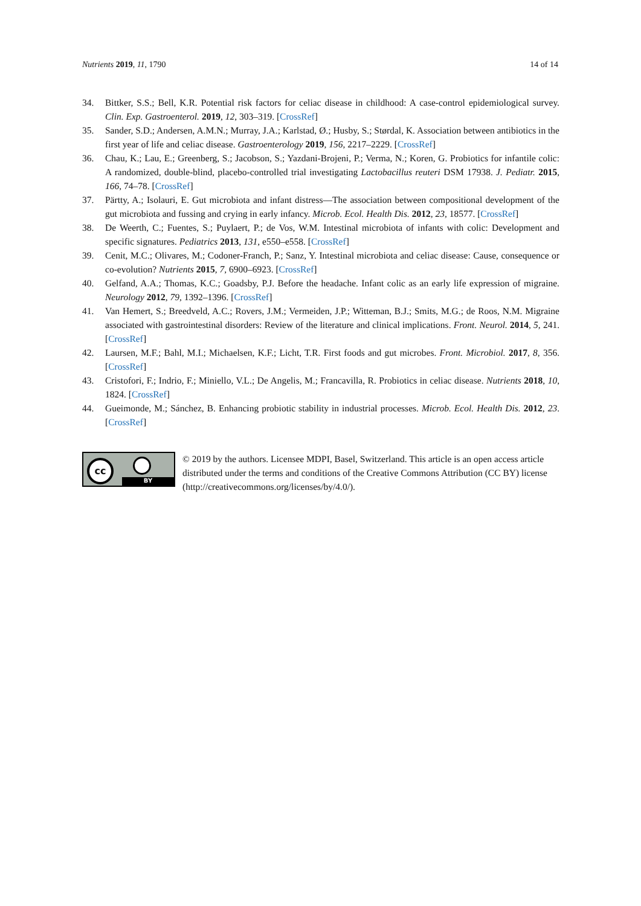Nutrients 2019, 11, 1790 14 of 14
34. Bittker, S.S.; Bell, K.R. Potential risk factors for celiac disease in childhood: A case-control epidemiological survey. Clin. Exp. Gastroenterol. 2019, 12, 303–319. [CrossRef]
35. Sander, S.D.; Andersen, A.M.N.; Murray, J.A.; Karlstad, Ø.; Husby, S.; Størdal, K. Association between antibiotics in the first year of life and celiac disease. Gastroenterology 2019, 156, 2217–2229. [CrossRef]
36. Chau, K.; Lau, E.; Greenberg, S.; Jacobson, S.; Yazdani-Brojeni, P.; Verma, N.; Koren, G. Probiotics for infantile colic: A randomized, double-blind, placebo-controlled trial investigating Lactobacillus reuteri DSM 17938. J. Pediatr. 2015, 166, 74–78. [CrossRef]
37. Pärtty, A.; Isolauri, E. Gut microbiota and infant distress—The association between compositional development of the gut microbiota and fussing and crying in early infancy. Microb. Ecol. Health Dis. 2012, 23, 18577. [CrossRef]
38. De Weerth, C.; Fuentes, S.; Puylaert, P.; de Vos, W.M. Intestinal microbiota of infants with colic: Development and specific signatures. Pediatrics 2013, 131, e550–e558. [CrossRef]
39. Cenit, M.C.; Olivares, M.; Codoner-Franch, P.; Sanz, Y. Intestinal microbiota and celiac disease: Cause, consequence or co-evolution? Nutrients 2015, 7, 6900–6923. [CrossRef]
40. Gelfand, A.A.; Thomas, K.C.; Goadsby, P.J. Before the headache. Infant colic as an early life expression of migraine. Neurology 2012, 79, 1392–1396. [CrossRef]
41. Van Hemert, S.; Breedveld, A.C.; Rovers, J.M.; Vermeiden, J.P.; Witteman, B.J.; Smits, M.G.; de Roos, N.M. Migraine associated with gastrointestinal disorders: Review of the literature and clinical implications. Front. Neurol. 2014, 5, 241. [CrossRef]
42. Laursen, M.F.; Bahl, M.I.; Michaelsen, K.F.; Licht, T.R. First foods and gut microbes. Front. Microbiol. 2017, 8, 356. [CrossRef]
43. Cristofori, F.; Indrio, F.; Miniello, V.L.; De Angelis, M.; Francavilla, R. Probiotics in celiac disease. Nutrients 2018, 10, 1824. [CrossRef]
44. Gueimonde, M.; Sánchez, B. Enhancing probiotic stability in industrial processes. Microb. Ecol. Health Dis. 2012, 23. [CrossRef]
cc
BY
© 2019 by the authors. Licensee MDPI, Basel, Switzerland. This article is an open access article distributed under the terms and conditions of the Creative Commons Attribution (CC BY) license (http://creativecommons.org/licenses/by/4.0/).